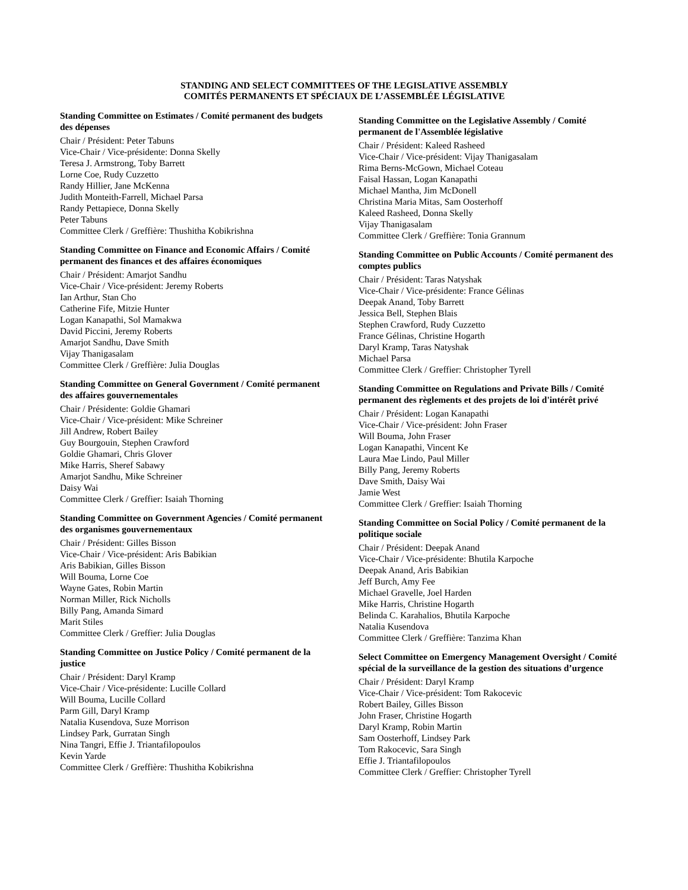STANDING AND SELECT COMMITTEES OF THE LEGISLATIVE ASSEMBLY
COMITÉS PERMANENTS ET SPÉCIAUX DE L’ASSEMBLÉE LÉGISLATIVE
Standing Committee on Estimates / Comité permanent des budgets des dépenses
Chair / Président: Peter Tabuns
Vice-Chair / Vice-présidente: Donna Skelly
Teresa J. Armstrong, Toby Barrett
Lorne Coe, Rudy Cuzzetto
Randy Hillier, Jane McKenna
Judith Monteith-Farrell, Michael Parsa
Randy Pettapiece, Donna Skelly
Peter Tabuns
Committee Clerk / Greffière: Thushitha Kobikrishna
Standing Committee on Finance and Economic Affairs / Comité permanent des finances et des affaires économiques
Chair / Président: Amarjot Sandhu
Vice-Chair / Vice-président: Jeremy Roberts
Ian Arthur, Stan Cho
Catherine Fife, Mitzie Hunter
Logan Kanapathi, Sol Mamakwa
David Piccini, Jeremy Roberts
Amarjot Sandhu, Dave Smith
Vijay Thanigasalam
Committee Clerk / Greffière: Julia Douglas
Standing Committee on General Government / Comité permanent des affaires gouvernementales
Chair / Présidente: Goldie Ghamari
Vice-Chair / Vice-président: Mike Schreiner
Jill Andrew, Robert Bailey
Guy Bourgouin, Stephen Crawford
Goldie Ghamari, Chris Glover
Mike Harris, Sheref Sabawy
Amarjot Sandhu, Mike Schreiner
Daisy Wai
Committee Clerk / Greffier: Isaiah Thorning
Standing Committee on Government Agencies / Comité permanent des organismes gouvernementaux
Chair / Président: Gilles Bisson
Vice-Chair / Vice-président: Aris Babikian
Aris Babikian, Gilles Bisson
Will Bouma, Lorne Coe
Wayne Gates, Robin Martin
Norman Miller, Rick Nicholls
Billy Pang, Amanda Simard
Marit Stiles
Committee Clerk / Greffier: Julia Douglas
Standing Committee on Justice Policy / Comité permanent de la justice
Chair / Président: Daryl Kramp
Vice-Chair / Vice-présidente: Lucille Collard
Will Bouma, Lucille Collard
Parm Gill, Daryl Kramp
Natalia Kusendova, Suze Morrison
Lindsey Park, Gurratan Singh
Nina Tangri, Effie J. Triantafilopoulos
Kevin Yarde
Committee Clerk / Greffière: Thushitha Kobikrishna
Standing Committee on the Legislative Assembly / Comité permanent de l'Assemblée législative
Chair / Président: Kaleed Rasheed
Vice-Chair / Vice-président: Vijay Thanigasalam
Rima Berns-McGown, Michael Coteau
Faisal Hassan, Logan Kanapathi
Michael Mantha, Jim McDonell
Christina Maria Mitas, Sam Oosterhoff
Kaleed Rasheed, Donna Skelly
Vijay Thanigasalam
Committee Clerk / Greffière: Tonia Grannum
Standing Committee on Public Accounts / Comité permanent des comptes publics
Chair / Président: Taras Natyshak
Vice-Chair / Vice-présidente: France Gélinas
Deepak Anand, Toby Barrett
Jessica Bell, Stephen Blais
Stephen Crawford, Rudy Cuzzetto
France Gélinas, Christine Hogarth
Daryl Kramp, Taras Natyshak
Michael Parsa
Committee Clerk / Greffier: Christopher Tyrell
Standing Committee on Regulations and Private Bills / Comité permanent des règlements et des projets de loi d'intérêt privé
Chair / Président: Logan Kanapathi
Vice-Chair / Vice-président: John Fraser
Will Bouma, John Fraser
Logan Kanapathi, Vincent Ke
Laura Mae Lindo, Paul Miller
Billy Pang, Jeremy Roberts
Dave Smith, Daisy Wai
Jamie West
Committee Clerk / Greffier: Isaiah Thorning
Standing Committee on Social Policy / Comité permanent de la politique sociale
Chair / Président: Deepak Anand
Vice-Chair / Vice-présidente: Bhutila Karpoche
Deepak Anand, Aris Babikian
Jeff Burch, Amy Fee
Michael Gravelle, Joel Harden
Mike Harris, Christine Hogarth
Belinda C. Karahalios, Bhutila Karpoche
Natalia Kusendova
Committee Clerk / Greffière: Tanzima Khan
Select Committee on Emergency Management Oversight / Comité spécial de la surveillance de la gestion des situations d’urgence
Chair / Président: Daryl Kramp
Vice-Chair / Vice-président: Tom Rakocevic
Robert Bailey, Gilles Bisson
John Fraser, Christine Hogarth
Daryl Kramp, Robin Martin
Sam Oosterhoff, Lindsey Park
Tom Rakocevic, Sara Singh
Effie J. Triantafilopoulos
Committee Clerk / Greffier: Christopher Tyrell